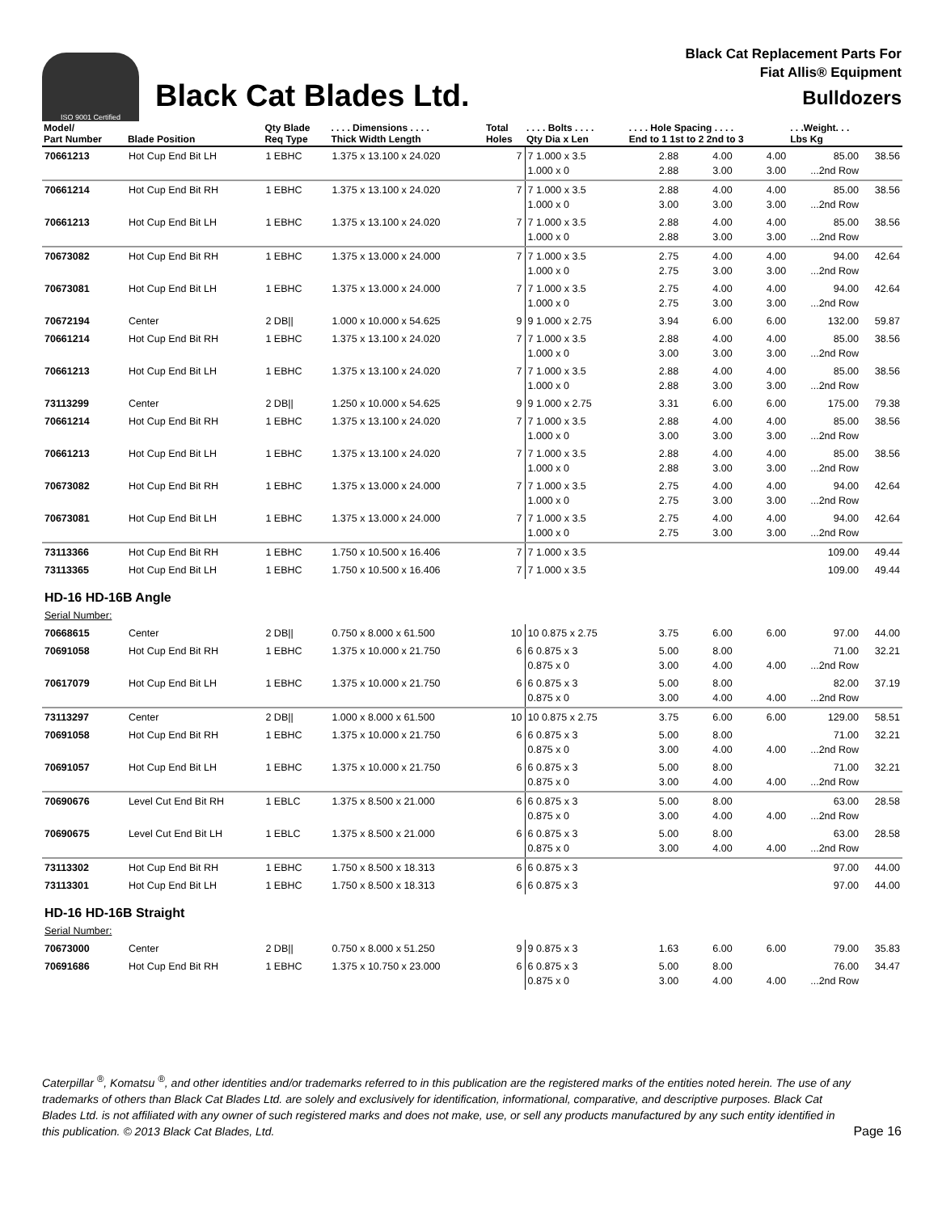ISO 9001 Certified
Black Cat Blades Ltd.
Black Cat Replacement Parts For
Fiat Allis® Equipment
Bulldozers
| Model/ Part Number | Blade Position | Qty Blade Req Type | . . . . Dimensions . . . . Thick Width Length | Total Holes | . . . . Bolts . . . . Qty Dia x Len | . . . . Hole Spacing . . . . End to 1 1st to 2 2nd to 3 | | | . . .Weight. . . Lbs Kg | |
| --- | --- | --- | --- | --- | --- | --- | --- | --- | --- | --- |
| 70661213 | Hot Cup End Bit LH | 1 EBHC | 1.375 x 13.100 x 24.020 | 7 | 7 1.000 x 3.5 1.000 x 0 | 2.88 2.88 | 4.00 3.00 | 4.00 3.00 | 85.00 ...2nd Row | 38.56 |
| 70661214 | Hot Cup End Bit RH | 1 EBHC | 1.375 x 13.100 x 24.020 | 7 | 7 1.000 x 3.5 1.000 x 0 | 2.88 3.00 | 4.00 3.00 | 4.00 3.00 | 85.00 ...2nd Row | 38.56 |
| 70661213 | Hot Cup End Bit LH | 1 EBHC | 1.375 x 13.100 x 24.020 | 7 | 7 1.000 x 3.5 1.000 x 0 | 2.88 2.88 | 4.00 3.00 | 4.00 3.00 | 85.00 ...2nd Row | 38.56 |
| 70673082 | Hot Cup End Bit RH | 1 EBHC | 1.375 x 13.000 x 24.000 | 7 | 7 1.000 x 3.5 1.000 x 0 | 2.75 2.75 | 4.00 3.00 | 4.00 3.00 | 94.00 ...2nd Row | 42.64 |
| 70673081 | Hot Cup End Bit LH | 1 EBHC | 1.375 x 13.000 x 24.000 | 7 | 7 1.000 x 3.5 1.000 x 0 | 2.75 2.75 | 4.00 3.00 | 4.00 3.00 | 94.00 ...2nd Row | 42.64 |
| 70672194 | Center | 2 DB// | 1.000 x 10.000 x 54.625 | 9 | 9 1.000 x 2.75 | 3.94 | 6.00 | 6.00 | 132.00 | 59.87 |
| 70661214 | Hot Cup End Bit RH | 1 EBHC | 1.375 x 13.100 x 24.020 | 7 | 7 1.000 x 3.5 1.000 x 0 | 2.88 3.00 | 4.00 3.00 | 4.00 3.00 | 85.00 ...2nd Row | 38.56 |
| 70661213 | Hot Cup End Bit LH | 1 EBHC | 1.375 x 13.100 x 24.020 | 7 | 7 1.000 x 3.5 1.000 x 0 | 2.88 2.88 | 4.00 3.00 | 4.00 3.00 | 85.00 ...2nd Row | 38.56 |
| 73113299 | Center | 2 DB// | 1.250 x 10.000 x 54.625 | 9 | 9 1.000 x 2.75 | 3.31 | 6.00 | 6.00 | 175.00 | 79.38 |
| 70661214 | Hot Cup End Bit RH | 1 EBHC | 1.375 x 13.100 x 24.020 | 7 | 7 1.000 x 3.5 1.000 x 0 | 2.88 3.00 | 4.00 3.00 | 4.00 3.00 | 85.00 ...2nd Row | 38.56 |
| 70661213 | Hot Cup End Bit LH | 1 EBHC | 1.375 x 13.100 x 24.020 | 7 | 7 1.000 x 3.5 1.000 x 0 | 2.88 2.88 | 4.00 3.00 | 4.00 3.00 | 85.00 ...2nd Row | 38.56 |
| 70673082 | Hot Cup End Bit RH | 1 EBHC | 1.375 x 13.000 x 24.000 | 7 | 7 1.000 x 3.5 1.000 x 0 | 2.75 2.75 | 4.00 3.00 | 4.00 3.00 | 94.00 ...2nd Row | 42.64 |
| 70673081 | Hot Cup End Bit LH | 1 EBHC | 1.375 x 13.000 x 24.000 | 7 | 7 1.000 x 3.5 1.000 x 0 | 2.75 2.75 | 4.00 3.00 | 4.00 3.00 | 94.00 ...2nd Row | 42.64 |
| 73113366 | Hot Cup End Bit RH | 1 EBHC | 1.750 x 10.500 x 16.406 | 7 | 7 1.000 x 3.5 | | | | 109.00 | 49.44 |
| 73113365 | Hot Cup End Bit LH | 1 EBHC | 1.750 x 10.500 x 16.406 | 7 | 7 1.000 x 3.5 | | | | 109.00 | 49.44 |
| HD-16 HD-16B Angle | | | | | | | | | | |
| Serial Number: | | | | | | | | | | |
| 70668615 | Center | 2 DB// | 0.750 x 8.000 x 61.500 | 10 | 10 0.875 x 2.75 | 3.75 | 6.00 | 6.00 | 97.00 | 44.00 |
| 70691058 | Hot Cup End Bit RH | 1 EBHC | 1.375 x 10.000 x 21.750 | 6 | 6 0.875 x 3 0.875 x 0 | 5.00 3.00 | 8.00 4.00 | 4.00 | 71.00 ...2nd Row | 32.21 |
| 70617079 | Hot Cup End Bit LH | 1 EBHC | 1.375 x 10.000 x 21.750 | 6 | 6 0.875 x 3 0.875 x 0 | 5.00 3.00 | 8.00 4.00 | 4.00 | 82.00 ...2nd Row | 37.19 |
| 73113297 | Center | 2 DB// | 1.000 x 8.000 x 61.500 | 10 | 10 0.875 x 2.75 | 3.75 | 6.00 | 6.00 | 129.00 | 58.51 |
| 70691058 | Hot Cup End Bit RH | 1 EBHC | 1.375 x 10.000 x 21.750 | 6 | 6 0.875 x 3 0.875 x 0 | 5.00 3.00 | 8.00 4.00 | 4.00 | 71.00 ...2nd Row | 32.21 |
| 70691057 | Hot Cup End Bit LH | 1 EBHC | 1.375 x 10.000 x 21.750 | 6 | 6 0.875 x 3 0.875 x 0 | 5.00 3.00 | 8.00 4.00 | 4.00 | 71.00 ...2nd Row | 32.21 |
| 70690676 | Level Cut End Bit RH | 1 EBLC | 1.375 x 8.500 x 21.000 | 6 | 6 0.875 x 3 0.875 x 0 | 5.00 3.00 | 8.00 4.00 | 4.00 | 63.00 ...2nd Row | 28.58 |
| 70690675 | Level Cut End Bit LH | 1 EBLC | 1.375 x 8.500 x 21.000 | 6 | 6 0.875 x 3 0.875 x 0 | 5.00 3.00 | 8.00 4.00 | 4.00 | 63.00 ...2nd Row | 28.58 |
| 73113302 | Hot Cup End Bit RH | 1 EBHC | 1.750 x 8.500 x 18.313 | 6 | 6 0.875 x 3 | | | | 97.00 | 44.00 |
| 73113301 | Hot Cup End Bit LH | 1 EBHC | 1.750 x 8.500 x 18.313 | 6 | 6 0.875 x 3 | | | | 97.00 | 44.00 |
| HD-16 HD-16B Straight | | | | | | | | | | |
| Serial Number: | | | | | | | | | | |
| 70673000 | Center | 2 DB// | 0.750 x 8.000 x 51.250 | 9 | 9 0.875 x 3 | 1.63 | 6.00 | 6.00 | 79.00 | 35.83 |
| 70691686 | Hot Cup End Bit RH | 1 EBHC | 1.375 x 10.750 x 23.000 | 6 | 6 0.875 x 3 0.875 x 0 | 5.00 3.00 | 8.00 4.00 | 4.00 | 76.00 ...2nd Row | 34.47 |
Caterpillar <sup>®</sup>, Komatsu <sup>®</sup>, and other identities and/or trademarks referred to in this publication are the registered marks of the entities noted herein. The use of any trademarks of others than Black Cat Blades Ltd. are solely and exclusively for identification, informational, comparative, and descriptive purposes. Black Cat Blades Ltd. is not affiliated with any owner of such registered marks and does not make, use, or sell any products manufactured by any such entity identified in this publication. © 2013 Black Cat Blades, Ltd.
Page 16